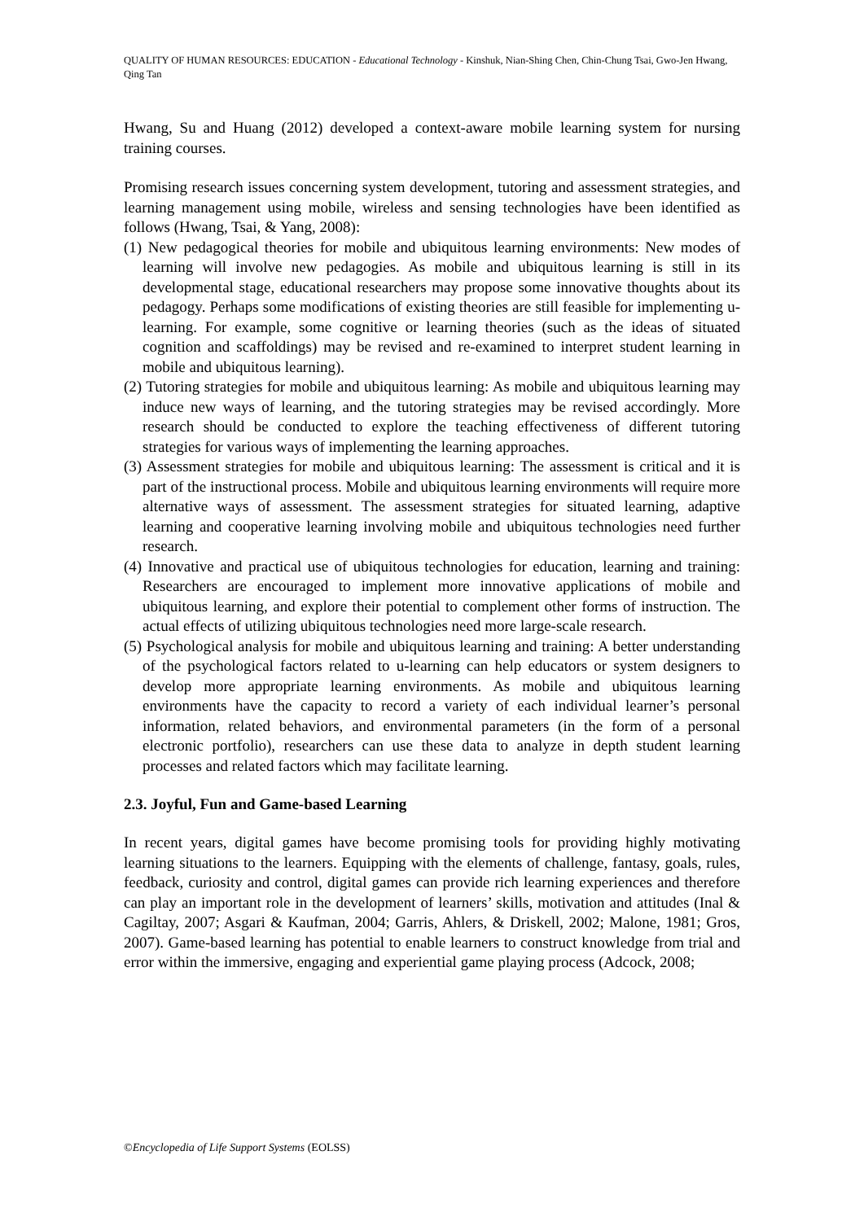QUALITY OF HUMAN RESOURCES: EDUCATION - Educational Technology - Kinshuk, Nian-Shing Chen, Chin-Chung Tsai, Gwo-Jen Hwang, Qing Tan
Hwang, Su and Huang (2012) developed a context-aware mobile learning system for nursing training courses.
Promising research issues concerning system development, tutoring and assessment strategies, and learning management using mobile, wireless and sensing technologies have been identified as follows (Hwang, Tsai, & Yang, 2008):
(1) New pedagogical theories for mobile and ubiquitous learning environments: New modes of learning will involve new pedagogies. As mobile and ubiquitous learning is still in its developmental stage, educational researchers may propose some innovative thoughts about its pedagogy. Perhaps some modifications of existing theories are still feasible for implementing u-learning. For example, some cognitive or learning theories (such as the ideas of situated cognition and scaffoldings) may be revised and re-examined to interpret student learning in mobile and ubiquitous learning).
(2) Tutoring strategies for mobile and ubiquitous learning: As mobile and ubiquitous learning may induce new ways of learning, and the tutoring strategies may be revised accordingly. More research should be conducted to explore the teaching effectiveness of different tutoring strategies for various ways of implementing the learning approaches.
(3) Assessment strategies for mobile and ubiquitous learning: The assessment is critical and it is part of the instructional process. Mobile and ubiquitous learning environments will require more alternative ways of assessment. The assessment strategies for situated learning, adaptive learning and cooperative learning involving mobile and ubiquitous technologies need further research.
(4) Innovative and practical use of ubiquitous technologies for education, learning and training: Researchers are encouraged to implement more innovative applications of mobile and ubiquitous learning, and explore their potential to complement other forms of instruction. The actual effects of utilizing ubiquitous technologies need more large-scale research.
(5) Psychological analysis for mobile and ubiquitous learning and training: A better understanding of the psychological factors related to u-learning can help educators or system designers to develop more appropriate learning environments. As mobile and ubiquitous learning environments have the capacity to record a variety of each individual learner’s personal information, related behaviors, and environmental parameters (in the form of a personal electronic portfolio), researchers can use these data to analyze in depth student learning processes and related factors which may facilitate learning.
2.3. Joyful, Fun and Game-based Learning
In recent years, digital games have become promising tools for providing highly motivating learning situations to the learners. Equipping with the elements of challenge, fantasy, goals, rules, feedback, curiosity and control, digital games can provide rich learning experiences and therefore can play an important role in the development of learners’ skills, motivation and attitudes (Inal & Cagiltay, 2007; Asgari & Kaufman, 2004; Garris, Ahlers, & Driskell, 2002; Malone, 1981; Gros, 2007). Game-based learning has potential to enable learners to construct knowledge from trial and error within the immersive, engaging and experiential game playing process (Adcock, 2008;
©Encyclopedia of Life Support Systems (EOLSS)